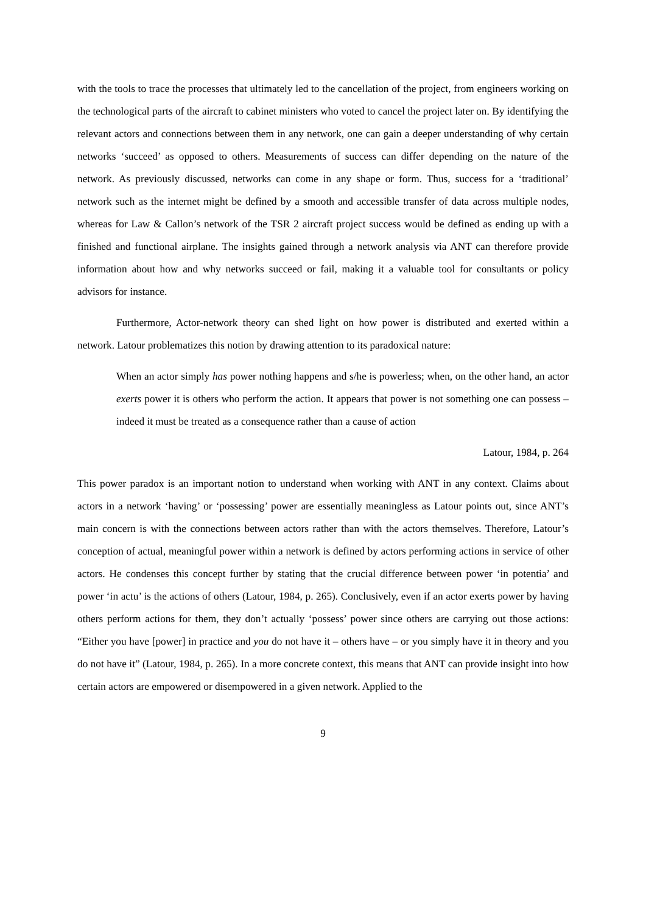with the tools to trace the processes that ultimately led to the cancellation of the project, from engineers working on the technological parts of the aircraft to cabinet ministers who voted to cancel the project later on. By identifying the relevant actors and connections between them in any network, one can gain a deeper understanding of why certain networks ‘succeed’ as opposed to others. Measurements of success can differ depending on the nature of the network. As previously discussed, networks can come in any shape or form. Thus, success for a ‘traditional’ network such as the internet might be defined by a smooth and accessible transfer of data across multiple nodes, whereas for Law & Callon’s network of the TSR 2 aircraft project success would be defined as ending up with a finished and functional airplane. The insights gained through a network analysis via ANT can therefore provide information about how and why networks succeed or fail, making it a valuable tool for consultants or policy advisors for instance.
Furthermore, Actor-network theory can shed light on how power is distributed and exerted within a network. Latour problematizes this notion by drawing attention to its paradoxical nature:
When an actor simply has power nothing happens and s/he is powerless; when, on the other hand, an actor exerts power it is others who perform the action. It appears that power is not something one can possess – indeed it must be treated as a consequence rather than a cause of action
Latour, 1984, p. 264
This power paradox is an important notion to understand when working with ANT in any context. Claims about actors in a network ‘having’ or ‘possessing’ power are essentially meaningless as Latour points out, since ANT’s main concern is with the connections between actors rather than with the actors themselves. Therefore, Latour’s conception of actual, meaningful power within a network is defined by actors performing actions in service of other actors. He condenses this concept further by stating that the crucial difference between power ‘in potentia’ and power ‘in actu’ is the actions of others (Latour, 1984, p. 265). Conclusively, even if an actor exerts power by having others perform actions for them, they don’t actually ‘possess’ power since others are carrying out those actions: “Either you have [power] in practice and you do not have it – others have – or you simply have it in theory and you do not have it” (Latour, 1984, p. 265). In a more concrete context, this means that ANT can provide insight into how certain actors are empowered or disempowered in a given network. Applied to the
9